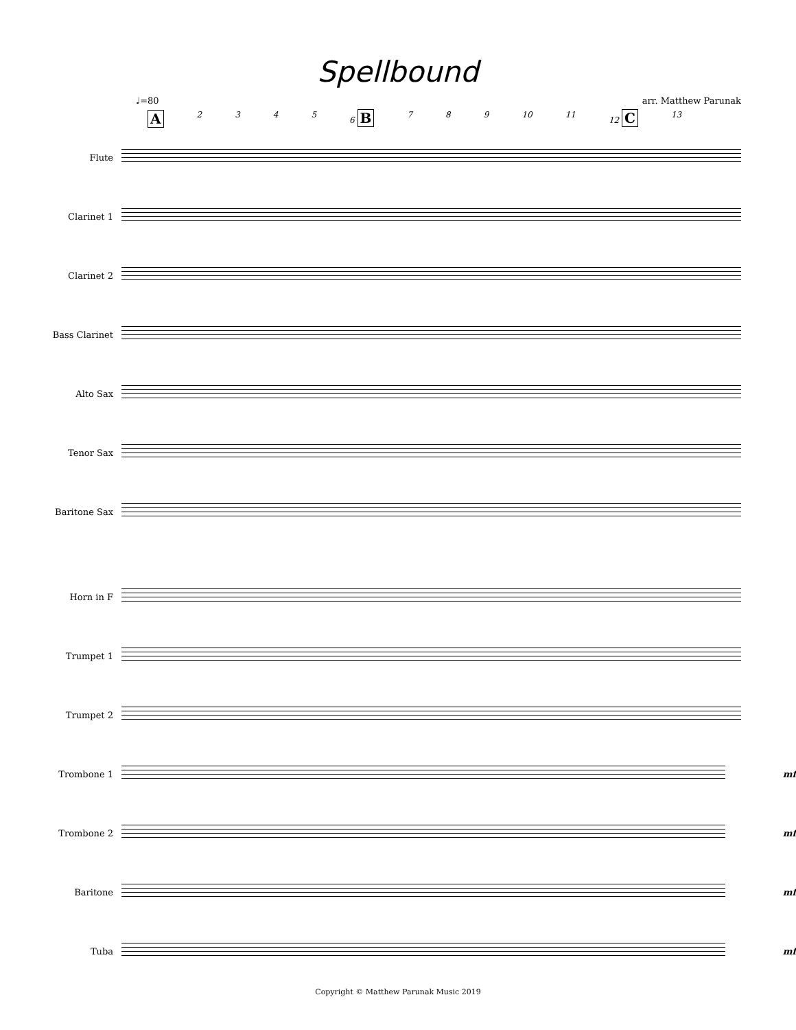Spellbound
♩=80 arr. Matthew Parunak
A 2345 6 B 7 8 9 10 11 12 C 13
Flute
Clarinet 1
Clarinet 2
Bass Clarinet
Alto Sax
Tenor Sax
Baritone Sax
Horn in F
Trumpet 1
Trumpet 2
Trombone 1 mf
Trombone 2 mf
Baritone mf
Tuba mf
Copyright © Matthew Parunak Music 2019